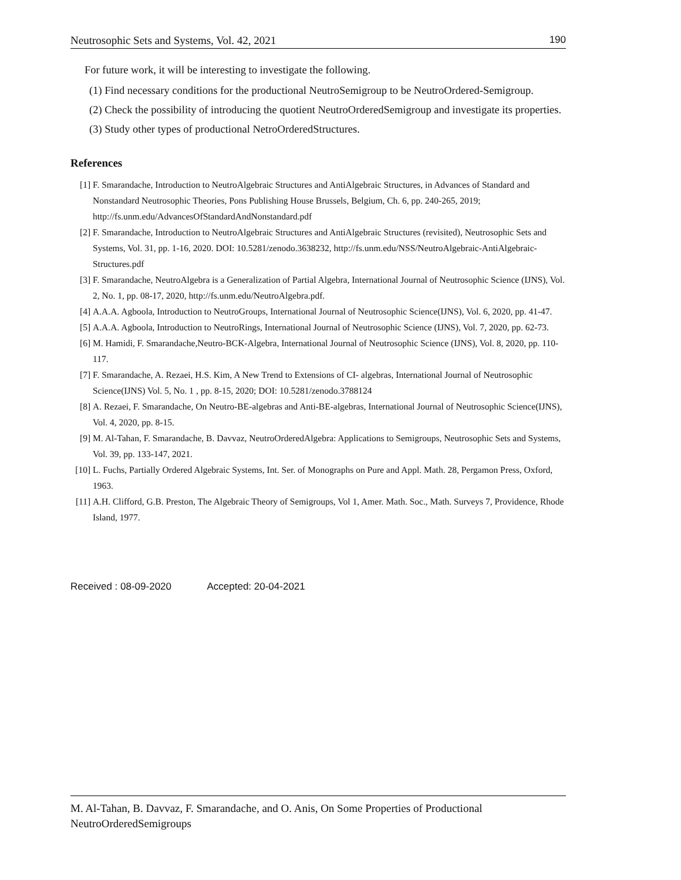Neutrosophic Sets and Systems, Vol. 42, 2021 190
For future work, it will be interesting to investigate the following.
(1) Find necessary conditions for the productional NeutroSemigroup to be NeutroOrdered-Semigroup.
(2) Check the possibility of introducing the quotient NeutroOrderedSemigroup and investigate its properties.
(3) Study other types of productional NetroOrderedStructures.
References
[1] F. Smarandache, Introduction to NeutroAlgebraic Structures and AntiAlgebraic Structures, in Advances of Standard and Nonstandard Neutrosophic Theories, Pons Publishing House Brussels, Belgium, Ch. 6, pp. 240-265, 2019; http://fs.unm.edu/AdvancesOfStandardAndNonstandard.pdf
[2] F. Smarandache, Introduction to NeutroAlgebraic Structures and AntiAlgebraic Structures (revisited), Neutrosophic Sets and Systems, Vol. 31, pp. 1-16, 2020. DOI: 10.5281/zenodo.3638232, http://fs.unm.edu/NSS/NeutroAlgebraic-AntiAlgebraic-Structures.pdf
[3] F. Smarandache, NeutroAlgebra is a Generalization of Partial Algebra, International Journal of Neutrosophic Science (IJNS), Vol. 2, No. 1, pp. 08-17, 2020, http://fs.unm.edu/NeutroAlgebra.pdf.
[4] A.A.A. Agboola, Introduction to NeutroGroups, International Journal of Neutrosophic Science(IJNS), Vol. 6, 2020, pp. 41-47.
[5] A.A.A. Agboola, Introduction to NeutroRings, International Journal of Neutrosophic Science (IJNS), Vol. 7, 2020, pp. 62-73.
[6] M. Hamidi, F. Smarandache,Neutro-BCK-Algebra, International Journal of Neutrosophic Science (IJNS), Vol. 8, 2020, pp. 110-117.
[7] F. Smarandache, A. Rezaei, H.S. Kim, A New Trend to Extensions of CI- algebras, International Journal of Neutrosophic Science(IJNS) Vol. 5, No. 1 , pp. 8-15, 2020; DOI: 10.5281/zenodo.3788124
[8] A. Rezaei, F. Smarandache, On Neutro-BE-algebras and Anti-BE-algebras, International Journal of Neutrosophic Science(IJNS), Vol. 4, 2020, pp. 8-15.
[9] M. Al-Tahan, F. Smarandache, B. Davvaz, NeutroOrderedAlgebra: Applications to Semigroups, Neutrosophic Sets and Systems, Vol. 39, pp. 133-147, 2021.
[10] L. Fuchs, Partially Ordered Algebraic Systems, Int. Ser. of Monographs on Pure and Appl. Math. 28, Pergamon Press, Oxford, 1963.
[11] A.H. Clifford, G.B. Preston, The Algebraic Theory of Semigroups, Vol 1, Amer. Math. Soc., Math. Surveys 7, Providence, Rhode Island, 1977.
Received : 08-09-2020 Accepted: 20-04-2021
M. Al-Tahan, B. Davvaz, F. Smarandache, and O. Anis, On Some Properties of Productional NeutroOrderedSemigroups